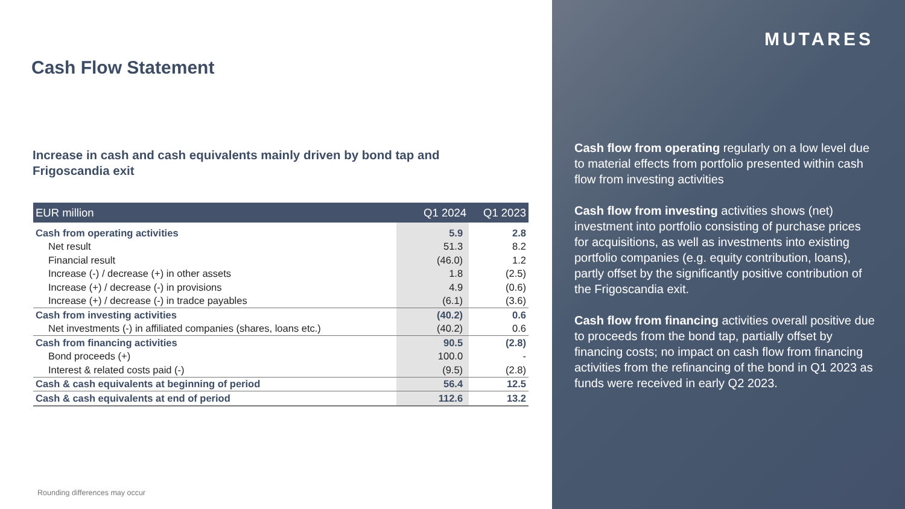Cash Flow Statement
Increase in cash and cash equivalents mainly driven by bond tap and Frigoscandia exit
| EUR million | Q1 2024 | Q1 2023 |
| --- | --- | --- |
| Cash from operating activities | 5.9 | 2.8 |
| Net result | 51.3 | 8.2 |
| Financial result | (46.0) | 1.2 |
| Increase (-) / decrease (+) in other assets | 1.8 | (2.5) |
| Increase (+) / decrease (-) in provisions | 4.9 | (0.6) |
| Increase (+) / decrease (-) in tradce payables | (6.1) | (3.6) |
| Cash from investing activities | (40.2) | 0.6 |
| Net investments (-) in affiliated companies (shares, loans etc.) | (40.2) | 0.6 |
| Cash from financing activities | 90.5 | (2.8) |
| Bond proceeds (+) | 100.0 | - |
| Interest & related costs paid (-) | (9.5) | (2.8) |
| Cash & cash equivalents at beginning of period | 56.4 | 12.5 |
| Cash & cash equivalents at end of period | 112.6 | 13.2 |
Rounding differences may occur
MUTARES
Cash flow from operating regularly on a low level due to material effects from portfolio presented within cash flow from investing activities
Cash flow from investing activities shows (net) investment into portfolio consisting of purchase prices for acquisitions, as well as investments into existing portfolio companies (e.g. equity contribution, loans), partly offset by the significantly positive contribution of the Frigoscandia exit.
Cash flow from financing activities overall positive due to proceeds from the bond tap, partially offset by financing costs; no impact on cash flow from financing activities from the refinancing of the bond in Q1 2023 as funds were received in early Q2 2023.